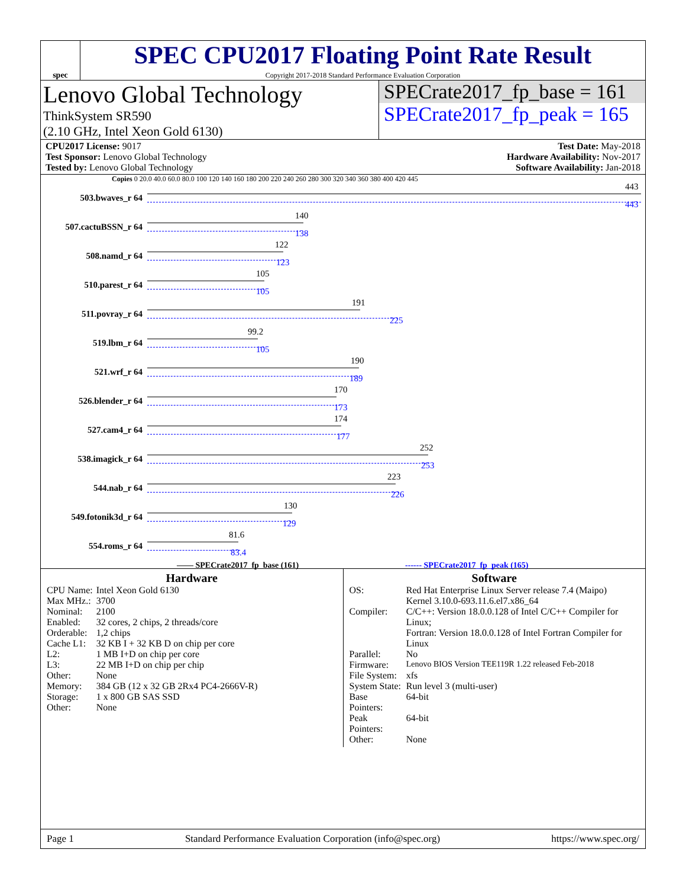spec
SPEC CPU2017 Floating Point Rate Result
Copyright 2017-2018 Standard Performance Evaluation Corporation
Lenovo Global Technology
ThinkSystem SR590
(2.10 GHz, Intel Xeon Gold 6130)
SPECrate2017_fp_base = 161
SPECrate2017_fp_peak = 165
CPU2017 License: 9017
Test Sponsor: Lenovo Global Technology
Tested by: Lenovo Global Technology
Test Date: May-2018
Hardware Availability: Nov-2017
Software Availability: Jan-2018
Copies 0 20.0 40.0 60.0 80.0 100 120 140 160 180 200 220 240 260 280 300 320 340 360 380 400 420 445
503.bwaves_r 64
443
443
507.cactuBSSN_r 64
140
138
508.namd_r 64
122
123
510.parest_r 64
105
105
511.povray_r 64
191
225
519.lbm_r 64
99.2
105
521.wrf_r 64
190
189
526.blender_r 64
170
173
527.cam4_r 64
174
177
538.imagick_r 64
252
253
544.nab_r 64
223
226
549.fotonik3d_r 64
130
129
554.roms_r 64
81.6
83.4
—— SPECrate2017_fp_base (161) ------ SPECrate2017_fp_peak (165)
Hardware
| CPU Name: | Intel Xeon Gold 6130 |
| Max MHz.: | 3700 |
| Nominal: | 2100 |
| Enabled: | 32 cores, 2 chips, 2 threads/core |
| Orderable: | 1,2 chips |
| Cache L1: | 32 KB I + 32 KB D on chip per core |
| L2: | 1 MB I+D on chip per core |
| L3: | 22 MB I+D on chip per chip |
| Other: | None |
| Memory: | 384 GB (12 x 32 GB 2Rx4 PC4-2666V-R) |
| Storage: | 1 x 800 GB SAS SSD |
| Other: | None |
Software
| OS: | Red Hat Enterprise Linux Server release 7.4 (Maipo) Kernel 3.10.0-693.11.6.el7.x86_64 |
| Compiler: | C/C++: Version 18.0.0.128 of Intel C/C++ Compiler for Linux; Fortran: Version 18.0.0.128 of Intel Fortran Compiler for Linux |
| Parallel: | No |
| Firmware: | Lenovo BIOS Version TEE119R 1.22 released Feb-2018 |
| File System: | xfs |
| System State: | Run level 3 (multi-user) |
| Base Pointers: | 64-bit |
| Peak Pointers: | 64-bit |
| Other: | None |
Page 1 Standard Performance Evaluation Corporation (info@spec.org) https://www.spec.org/